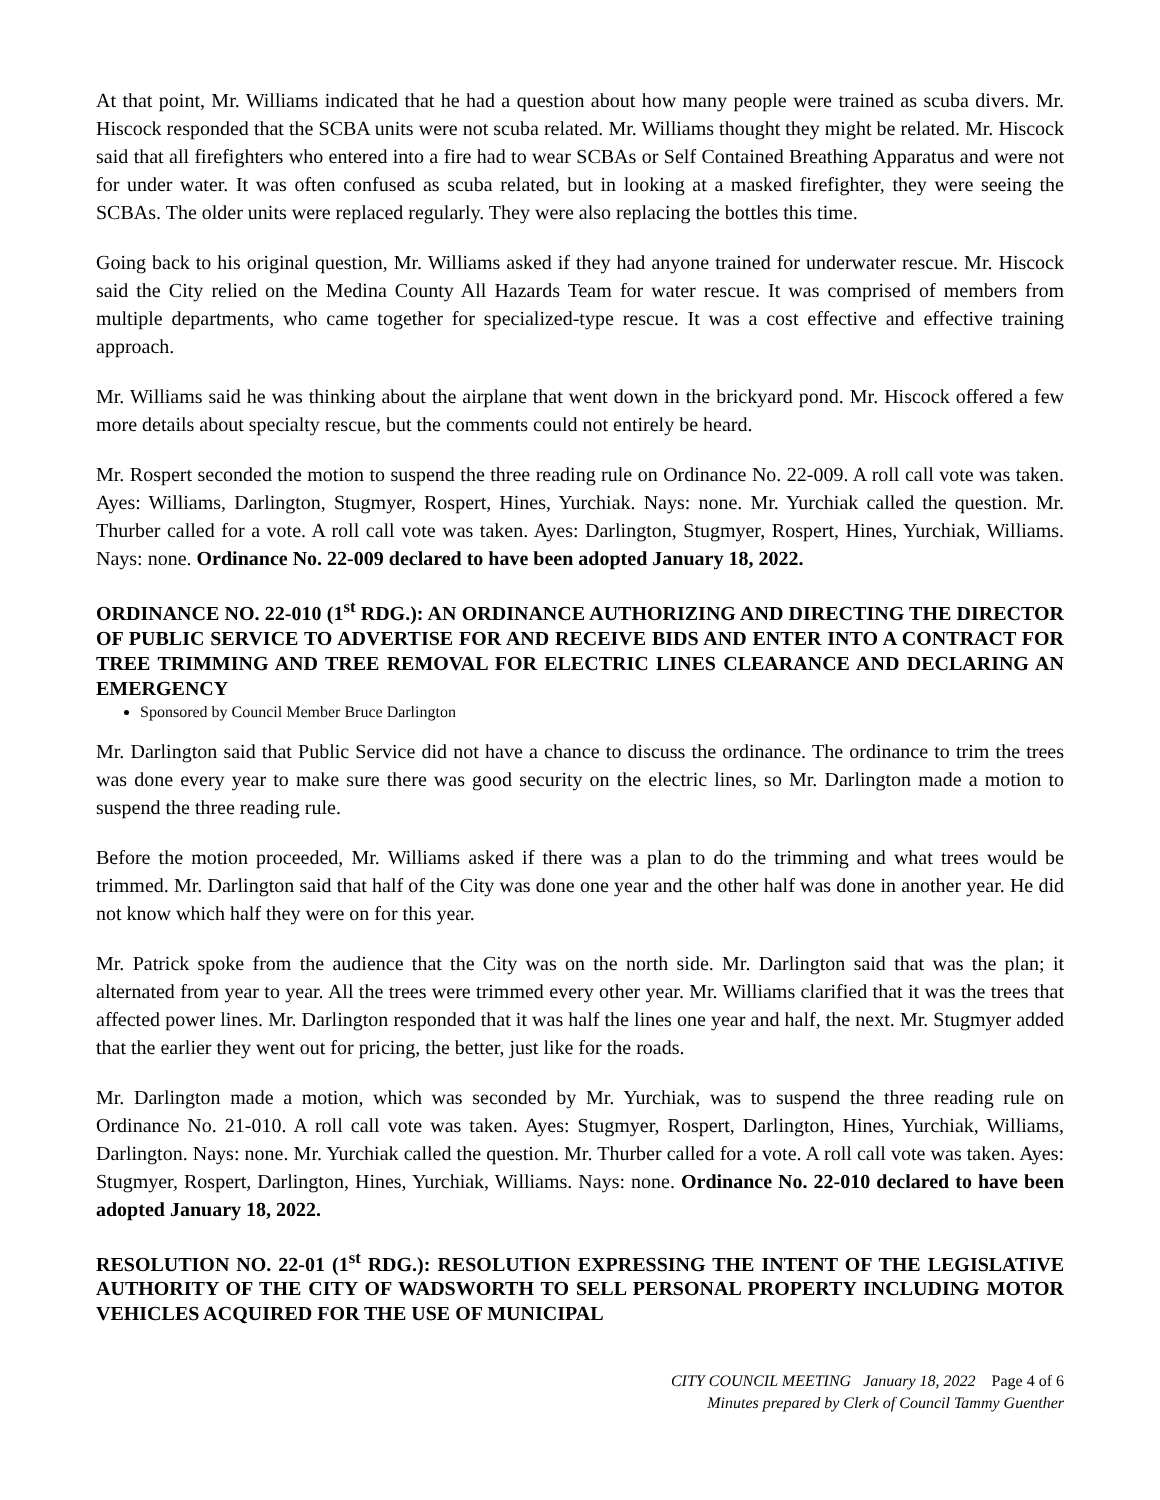At that point, Mr. Williams indicated that he had a question about how many people were trained as scuba divers. Mr. Hiscock responded that the SCBA units were not scuba related. Mr. Williams thought they might be related. Mr. Hiscock said that all firefighters who entered into a fire had to wear SCBAs or Self Contained Breathing Apparatus and were not for under water. It was often confused as scuba related, but in looking at a masked firefighter, they were seeing the SCBAs. The older units were replaced regularly. They were also replacing the bottles this time.
Going back to his original question, Mr. Williams asked if they had anyone trained for underwater rescue. Mr. Hiscock said the City relied on the Medina County All Hazards Team for water rescue. It was comprised of members from multiple departments, who came together for specialized-type rescue. It was a cost effective and effective training approach.
Mr. Williams said he was thinking about the airplane that went down in the brickyard pond. Mr. Hiscock offered a few more details about specialty rescue, but the comments could not entirely be heard.
Mr. Rospert seconded the motion to suspend the three reading rule on Ordinance No. 22-009. A roll call vote was taken. Ayes: Williams, Darlington, Stugmyer, Rospert, Hines, Yurchiak. Nays: none. Mr. Yurchiak called the question. Mr. Thurber called for a vote. A roll call vote was taken. Ayes: Darlington, Stugmyer, Rospert, Hines, Yurchiak, Williams. Nays: none. Ordinance No. 22-009 declared to have been adopted January 18, 2022.
ORDINANCE NO. 22-010 (1<sup>st</sup> RDG.): AN ORDINANCE AUTHORIZING AND DIRECTING THE DIRECTOR OF PUBLIC SERVICE TO ADVERTISE FOR AND RECEIVE BIDS AND ENTER INTO A CONTRACT FOR TREE TRIMMING AND TREE REMOVAL FOR ELECTRIC LINES CLEARANCE AND DECLARING AN EMERGENCY
Sponsored by Council Member Bruce Darlington
Mr. Darlington said that Public Service did not have a chance to discuss the ordinance. The ordinance to trim the trees was done every year to make sure there was good security on the electric lines, so Mr. Darlington made a motion to suspend the three reading rule.
Before the motion proceeded, Mr. Williams asked if there was a plan to do the trimming and what trees would be trimmed. Mr. Darlington said that half of the City was done one year and the other half was done in another year. He did not know which half they were on for this year.
Mr. Patrick spoke from the audience that the City was on the north side. Mr. Darlington said that was the plan; it alternated from year to year. All the trees were trimmed every other year. Mr. Williams clarified that it was the trees that affected power lines. Mr. Darlington responded that it was half the lines one year and half, the next. Mr. Stugmyer added that the earlier they went out for pricing, the better, just like for the roads.
Mr. Darlington made a motion, which was seconded by Mr. Yurchiak, was to suspend the three reading rule on Ordinance No. 21-010. A roll call vote was taken. Ayes: Stugmyer, Rospert, Darlington, Hines, Yurchiak, Williams, Darlington. Nays: none. Mr. Yurchiak called the question. Mr. Thurber called for a vote. A roll call vote was taken. Ayes: Stugmyer, Rospert, Darlington, Hines, Yurchiak, Williams. Nays: none. Ordinance No. 22-010 declared to have been adopted January 18, 2022.
RESOLUTION NO. 22-01 (1<sup>st</sup> RDG.): RESOLUTION EXPRESSING THE INTENT OF THE LEGISLATIVE AUTHORITY OF THE CITY OF WADSWORTH TO SELL PERSONAL PROPERTY INCLUDING MOTOR VEHICLES ACQUIRED FOR THE USE OF MUNICIPAL
CITY COUNCIL MEETING January 18, 2022 Page 4 of 6
Minutes prepared by Clerk of Council Tammy Guenther